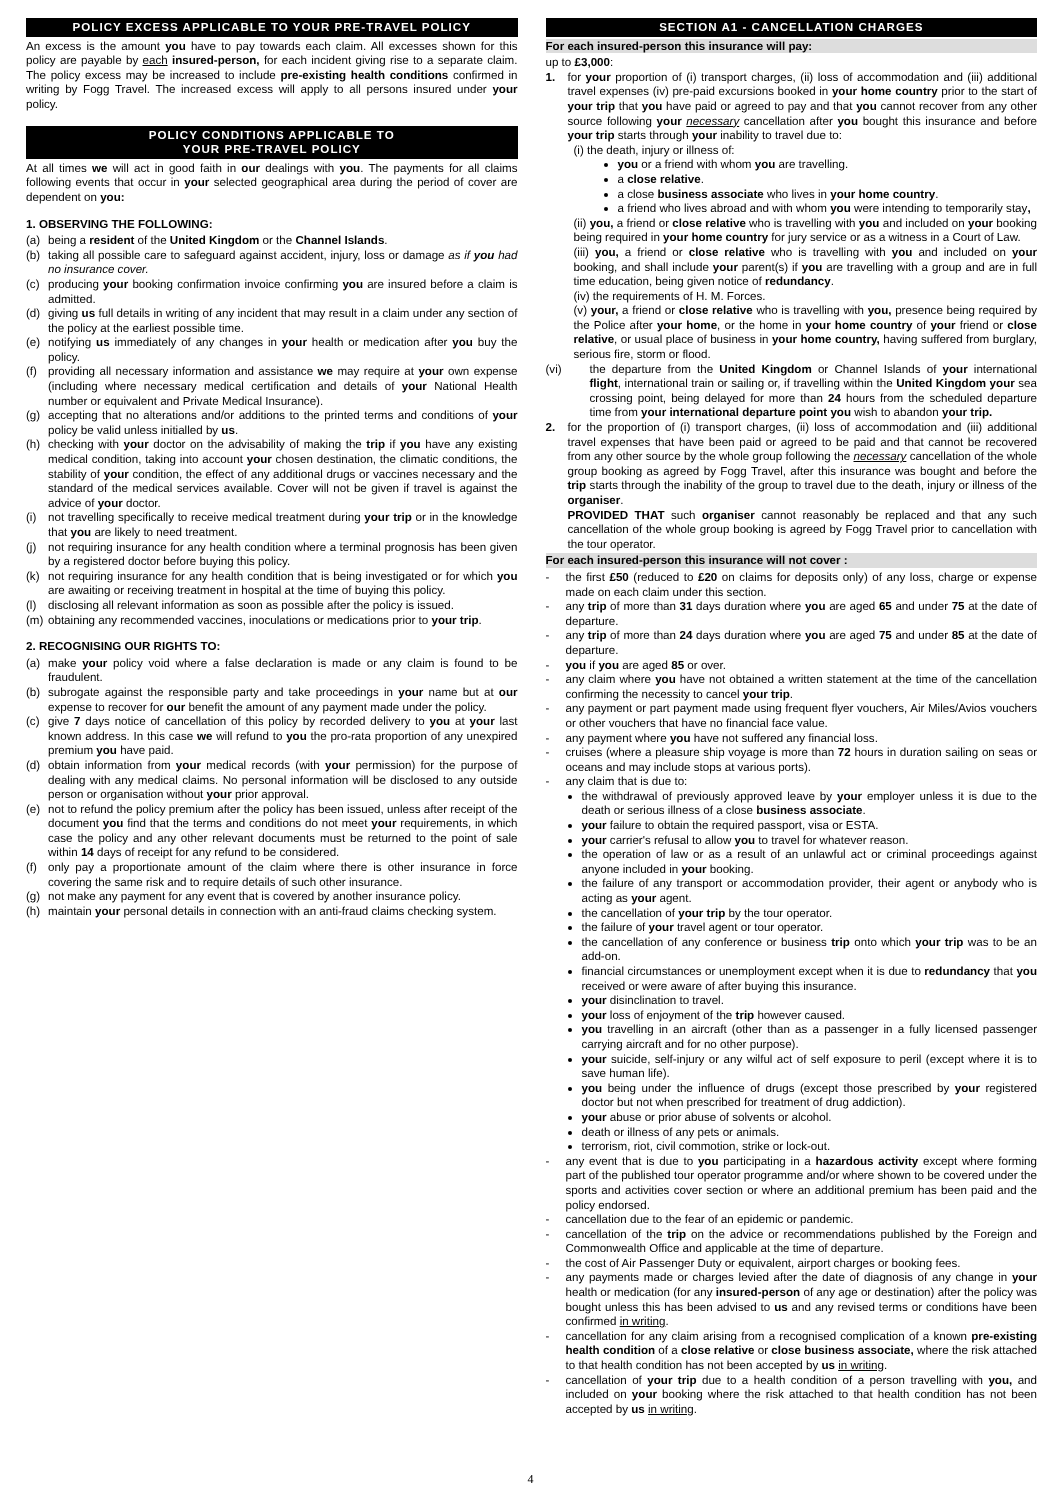POLICY EXCESS APPLICABLE TO YOUR PRE-TRAVEL POLICY
An excess is the amount you have to pay towards each claim. All excesses shown for this policy are payable by each insured-person, for each incident giving rise to a separate claim. The policy excess may be increased to include pre-existing health conditions confirmed in writing by Fogg Travel. The increased excess will apply to all persons insured under your policy.
POLICY CONDITIONS APPLICABLE TO
YOUR PRE-TRAVEL POLICY
At all times we will act in good faith in our dealings with you. The payments for all claims following events that occur in your selected geographical area during the period of cover are dependent on you:
1. OBSERVING THE FOLLOWING:
(a) being a resident of the United Kingdom or the Channel Islands.
(b) taking all possible care to safeguard against accident, injury, loss or damage as if you had no insurance cover.
(c) producing your booking confirmation invoice confirming you are insured before a claim is admitted.
(d) giving us full details in writing of any incident that may result in a claim under any section of the policy at the earliest possible time.
(e) notifying us immediately of any changes in your health or medication after you buy the policy.
(f) providing all necessary information and assistance we may require at your own expense (including where necessary medical certification and details of your National Health number or equivalent and Private Medical Insurance).
(g) accepting that no alterations and/or additions to the printed terms and conditions of your policy be valid unless initialled by us.
(h) checking with your doctor on the advisability of making the trip if you have any existing medical condition, taking into account your chosen destination, the climatic conditions, the stability of your condition, the effect of any additional drugs or vaccines necessary and the standard of the medical services available. Cover will not be given if travel is against the advice of your doctor.
(i) not travelling specifically to receive medical treatment during your trip or in the knowledge that you are likely to need treatment.
(j) not requiring insurance for any health condition where a terminal prognosis has been given by a registered doctor before buying this policy.
(k) not requiring insurance for any health condition that is being investigated or for which you are awaiting or receiving treatment in hospital at the time of buying this policy.
(l) disclosing all relevant information as soon as possible after the policy is issued.
(m) obtaining any recommended vaccines, inoculations or medications prior to your trip.
2. RECOGNISING OUR RIGHTS TO:
(a) make your policy void where a false declaration is made or any claim is found to be fraudulent.
(b) subrogate against the responsible party and take proceedings in your name but at our expense to recover for our benefit the amount of any payment made under the policy.
(c) give 7 days notice of cancellation of this policy by recorded delivery to you at your last known address. In this case we will refund to you the pro-rata proportion of any unexpired premium you have paid.
(d) obtain information from your medical records (with your permission) for the purpose of dealing with any medical claims. No personal information will be disclosed to any outside person or organisation without your prior approval.
(e) not to refund the policy premium after the policy has been issued, unless after receipt of the document you find that the terms and conditions do not meet your requirements, in which case the policy and any other relevant documents must be returned to the point of sale within 14 days of receipt for any refund to be considered.
(f) only pay a proportionate amount of the claim where there is other insurance in force covering the same risk and to require details of such other insurance.
(g) not make any payment for any event that is covered by another insurance policy.
(h) maintain your personal details in connection with an anti-fraud claims checking system.
SECTION A1 - CANCELLATION CHARGES
For each insured-person this insurance will pay:
up to £3,000:
1. for your proportion of (i) transport charges, (ii) loss of accommodation and (iii) additional travel expenses (iv) pre-paid excursions booked in your home country prior to the start of your trip that you have paid or agreed to pay and that you cannot recover from any other source following your necessary cancellation after you bought this insurance and before your trip starts through your inability to travel due to:
(i) the death, injury or illness of:
you or a friend with whom you are travelling.
a close relative.
a close business associate who lives in your home country.
a friend who lives abroad and with whom you were intending to temporarily stay,
(ii) you, a friend or close relative who is travelling with you and included on your booking being required in your home country for jury service or as a witness in a Court of Law.
(iii) you, a friend or close relative who is travelling with you and included on your booking, and shall include your parent(s) if you are travelling with a group and are in full time education, being given notice of redundancy.
(iv) the requirements of H. M. Forces.
(v) your, a friend or close relative who is travelling with you, presence being required by the Police after your home, or the home in your home country of your friend or close relative, or usual place of business in your home country, having suffered from burglary, serious fire, storm or flood.
(vi) the departure from the United Kingdom or Channel Islands of your international flight, international train or sailing or, if travelling within the United Kingdom your sea crossing point, being delayed for more than 24 hours from the scheduled departure time from your international departure point you wish to abandon your trip.
2. for the proportion of (i) transport charges, (ii) loss of accommodation and (iii) additional travel expenses that have been paid or agreed to be paid and that cannot be recovered from any other source by the whole group following the necessary cancellation of the whole group booking as agreed by Fogg Travel, after this insurance was bought and before the trip starts through the inability of the group to travel due to the death, injury or illness of the organiser.
PROVIDED THAT such organiser cannot reasonably be replaced and that any such cancellation of the whole group booking is agreed by Fogg Travel prior to cancellation with the tour operator.
For each insured-person this insurance will not cover :
- the first £50 (reduced to £20 on claims for deposits only) of any loss, charge or expense made on each claim under this section.
- any trip of more than 31 days duration where you are aged 65 and under 75 at the date of departure.
- any trip of more than 24 days duration where you are aged 75 and under 85 at the date of departure.
- you if you are aged 85 or over.
- any claim where you have not obtained a written statement at the time of the cancellation confirming the necessity to cancel your trip.
- any payment or part payment made using frequent flyer vouchers, Air Miles/Avios vouchers or other vouchers that have no financial face value.
- any payment where you have not suffered any financial loss.
- cruises (where a pleasure ship voyage is more than 72 hours in duration sailing on seas or oceans and may include stops at various ports).
- any claim that is due to:
the withdrawal of previously approved leave by your employer unless it is due to the death or serious illness of a close business associate.
your failure to obtain the required passport, visa or ESTA.
your carrier's refusal to allow you to travel for whatever reason.
the operation of law or as a result of an unlawful act or criminal proceedings against anyone included in your booking.
the failure of any transport or accommodation provider, their agent or anybody who is acting as your agent.
the cancellation of your trip by the tour operator.
the failure of your travel agent or tour operator.
the cancellation of any conference or business trip onto which your trip was to be an add-on.
financial circumstances or unemployment except when it is due to redundancy that you received or were aware of after buying this insurance.
your disinclination to travel.
your loss of enjoyment of the trip however caused.
you travelling in an aircraft (other than as a passenger in a fully licensed passenger carrying aircraft and for no other purpose).
your suicide, self-injury or any wilful act of self exposure to peril (except where it is to save human life).
you being under the influence of drugs (except those prescribed by your registered doctor but not when prescribed for treatment of drug addiction).
your abuse or prior abuse of solvents or alcohol.
death or illness of any pets or animals.
terrorism, riot, civil commotion, strike or lock-out.
- any event that is due to you participating in a hazardous activity except where forming part of the published tour operator programme and/or where shown to be covered under the sports and activities cover section or where an additional premium has been paid and the policy endorsed.
- cancellation due to the fear of an epidemic or pandemic.
- cancellation of the trip on the advice or recommendations published by the Foreign and Commonwealth Office and applicable at the time of departure.
- the cost of Air Passenger Duty or equivalent, airport charges or booking fees.
- any payments made or charges levied after the date of diagnosis of any change in your health or medication (for any insured-person of any age or destination) after the policy was bought unless this has been advised to us and any revised terms or conditions have been confirmed in writing.
- cancellation for any claim arising from a recognised complication of a known pre-existing health condition of a close relative or close business associate, where the risk attached to that health condition has not been accepted by us in writing.
- cancellation of your trip due to a health condition of a person travelling with you, and included on your booking where the risk attached to that health condition has not been accepted by us in writing.
4